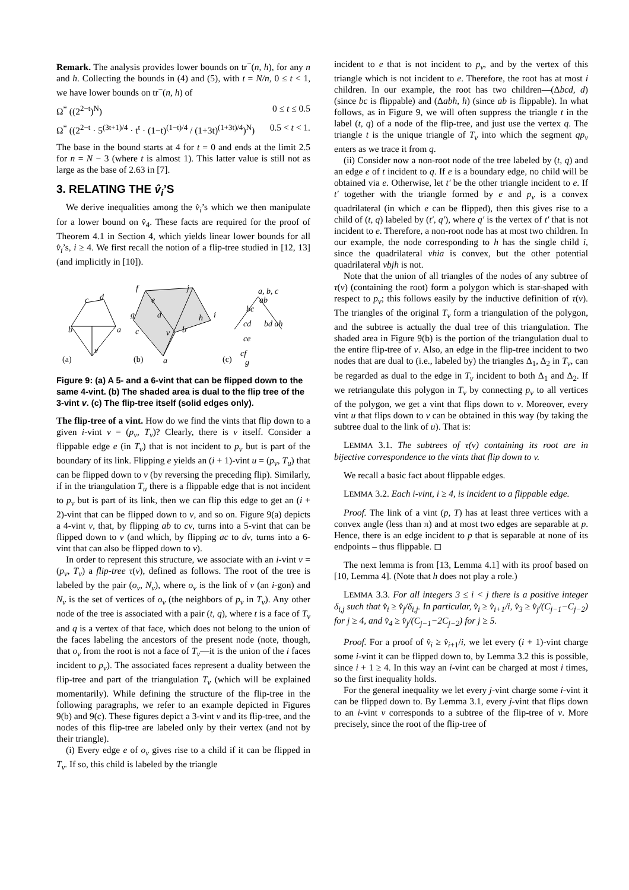Remark. The analysis provides lower bounds on tr<sup>−</sup>(n, h), for any n and h. Collecting the bounds in (4) and (5), with t = N/n, 0 ≤ t < 1, we have lower bounds on tr<sup>−</sup>(n, h) of
Ω<sup>*</sup> ((2<sup>2−t</sup>)<sup>N</sup>) 0 ≤ t ≤ 0.5
Ω<sup>*</sup> ((2<sup>2−t</sup> · 5<sup>(3t+1)/4</sup> · t<sup>t</sup> · (1−t)<sup>(1−t)/4</sup> / (1+3t)<sup>(1+3t)/4</sup>)<sup>N</sup>) 0.5 < t < 1.
The base in the bound starts at 4 for t = 0 and ends at the limit 2.5 for n = N − 3 (where t is almost 1). This latter value is still not as large as the base of 2.63 in [7].
3. RELATING THE v̂<sub>i</sub>’S
We derive inequalities among the v̂<sub>i</sub>’s which we then manipulate for a lower bound on v̂<sub>4</sub>. These facts are required for the proof of Theorem 4.1 in Section 4, which yields linear lower bounds for all v̂<sub>i</sub>’s, i ≥ 4. We first recall the notion of a flip-tree studied in [12, 13] (and implicitly in [10]).
b
a
c
d
v
f
e
d
j
i
h
b
v
a
c
g
a, b, c
ab
bc
cd
bd ah
ce
cf
g
(a)
(b)
(c)
Figure 9: (a) A 5- and a 6-vint that can be flipped down to the same 4-vint. (b) The shaded area is dual to the flip tree of the 3-vint v. (c) The flip-tree itself (solid edges only).
The flip-tree of a vint. How do we find the vints that flip down to a given i-vint v = (p<sub>v</sub>, T<sub>v</sub>)? Clearly, there is v itself. Consider a flippable edge e (in T<sub>v</sub>) that is not incident to p<sub>v</sub> but is part of the boundary of its link. Flipping e yields an (i + 1)-vint u = (p<sub>v</sub>, T<sub>u</sub>) that can be flipped down to v (by reversing the preceding flip). Similarly, if in the triangulation T<sub>u</sub> there is a flippable edge that is not incident to p<sub>v</sub> but is part of its link, then we can flip this edge to get an (i + 2)-vint that can be flipped down to v, and so on. Figure 9(a) depicts a 4-vint v, that, by flipping ab to cv, turns into a 5-vint that can be flipped down to v (and which, by flipping ac to dv, turns into a 6-vint that can also be flipped down to v).
In order to represent this structure, we associate with an i-vint v = (p<sub>v</sub>, T<sub>v</sub>) a flip-tree τ(v), defined as follows. The root of the tree is labeled by the pair (o<sub>v</sub>, N<sub>v</sub>), where o<sub>v</sub> is the link of v (an i-gon) and N<sub>v</sub> is the set of vertices of o<sub>v</sub> (the neighbors of p<sub>v</sub> in T<sub>v</sub>). Any other node of the tree is associated with a pair (t, q), where t is a face of T<sub>v</sub> and q is a vertex of that face, which does not belong to the union of the faces labeling the ancestors of the present node (note, though, that o<sub>v</sub> from the root is not a face of T<sub>v</sub>—it is the union of the i faces incident to p<sub>v</sub>). The associated faces represent a duality between the flip-tree and part of the triangulation T<sub>v</sub> (which will be explained momentarily). While defining the structure of the flip-tree in the following paragraphs, we refer to an example depicted in Figures 9(b) and 9(c). These figures depict a 3-vint v and its flip-tree, and the nodes of this flip-tree are labeled only by their vertex (and not by their triangle).
(i) Every edge e of o<sub>v</sub> gives rise to a child if it can be flipped in T<sub>v</sub>. If so, this child is labeled by the triangle
incident to e that is not incident to p<sub>v</sub>, and by the vertex of this triangle which is not incident to e. Therefore, the root has at most i children. In our example, the root has two children—(Δbcd, d) (since bc is flippable) and (Δabh, h) (since ab is flippable). In what follows, as in Figure 9, we will often suppress the triangle t in the label (t, q) of a node of the flip-tree, and just use the vertex q. The triangle t is the unique triangle of T<sub>v</sub> into which the segment qp<sub>v</sub> enters as we trace it from q.
(ii) Consider now a non-root node of the tree labeled by (t, q) and an edge e of t incident to q. If e is a boundary edge, no child will be obtained via e. Otherwise, let t′ be the other triangle incident to e. If t′ together with the triangle formed by e and p<sub>v</sub> is a convex quadrilateral (in which e can be flipped), then this gives rise to a child of (t, q) labeled by (t′, q′), where q′ is the vertex of t′ that is not incident to e. Therefore, a non-root node has at most two children. In our example, the node corresponding to h has the single child i, since the quadrilateral vhia is convex, but the other potential quadrilateral vbjh is not.
Note that the union of all triangles of the nodes of any subtree of τ(v) (containing the root) form a polygon which is star-shaped with respect to p<sub>v</sub>; this follows easily by the inductive definition of τ(v). The triangles of the original T<sub>v</sub> form a triangulation of the polygon, and the subtree is actually the dual tree of this triangulation. The shaded area in Figure 9(b) is the portion of the triangulation dual to the entire flip-tree of v. Also, an edge in the flip-tree incident to two nodes that are dual to (i.e., labeled by) the triangles Δ<sub>1</sub>, Δ<sub>2</sub> in T<sub>v</sub>, can be regarded as dual to the edge in T<sub>v</sub> incident to both Δ<sub>1</sub> and Δ<sub>2</sub>. If we retriangulate this polygon in T<sub>v</sub> by connecting p<sub>v</sub> to all vertices of the polygon, we get a vint that flips down to v. Moreover, every vint u that flips down to v can be obtained in this way (by taking the subtree dual to the link of u). That is:
LEMMA 3.1. The subtrees of τ(v) containing its root are in bijective correspondence to the vints that flip down to v.
We recall a basic fact about flippable edges.
LEMMA 3.2. Each i-vint, i ≥ 4, is incident to a flippable edge.
Proof. The link of a vint (p, T) has at least three vertices with a convex angle (less than π) and at most two edges are separable at p. Hence, there is an edge incident to p that is separable at none of its endpoints – thus flippable. ◻
The next lemma is from [13, Lemma 4.1] with its proof based on [10, Lemma 4]. (Note that h does not play a role.)
LEMMA 3.3. For all integers 3 ≤ i < j there is a positive integer δ<sub>i,j</sub> such that v̂<sub>i</sub> ≥ v̂<sub>j</sub>/δ<sub>i,j</sub>. In particular, v̂<sub>i</sub> ≥ v̂<sub>i+1</sub>/i, v̂<sub>3</sub> ≥ v̂<sub>j</sub>/(C<sub>j−1</sub>−C<sub>j−2</sub>) for j ≥ 4, and v̂<sub>4</sub> ≥ v̂<sub>j</sub>/(C<sub>j−1</sub>−2C<sub>j−2</sub>) for j ≥ 5.
Proof. For a proof of v̂<sub>i</sub> ≥ v̂<sub>i+1</sub>/i, we let every (i + 1)-vint charge some i-vint it can be flipped down to, by Lemma 3.2 this is possible, since i + 1 ≥ 4. In this way an i-vint can be charged at most i times, so the first inequality holds.
For the general inequality we let every j-vint charge some i-vint it can be flipped down to. By Lemma 3.1, every j-vint that flips down to an i-vint v corresponds to a subtree of the flip-tree of v. More precisely, since the root of the flip-tree of